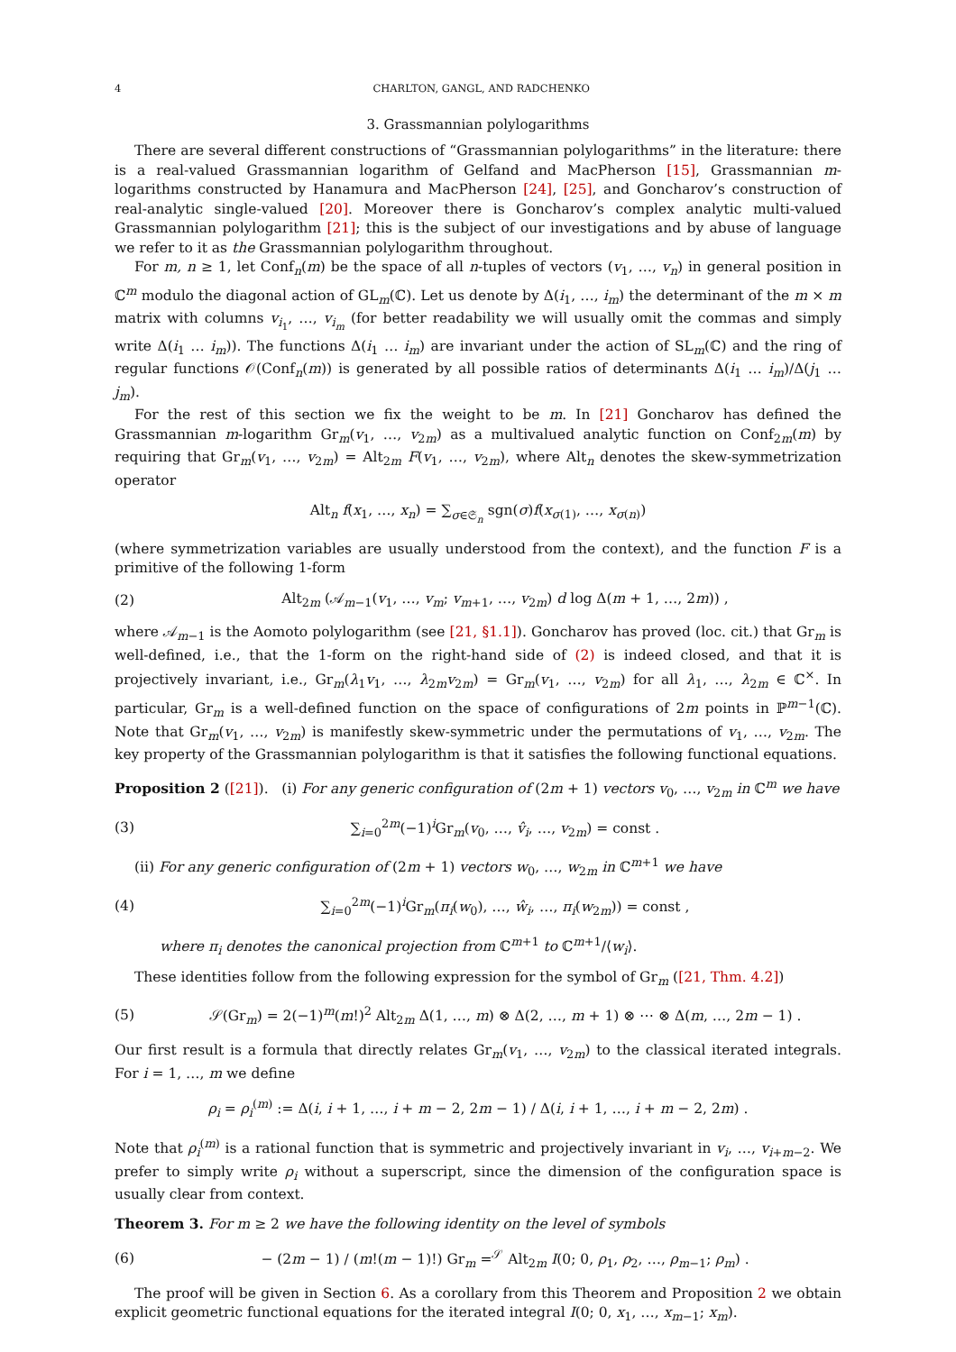4 CHARLTON, GANGL, AND RADCHENKO
3. Grassmannian polylogarithms
There are several different constructions of “Grassmannian polylogarithms” in the literature: there is a real-valued Grassmannian logarithm of Gelfand and MacPherson [15], Grassmannian m-logarithms constructed by Hanamura and MacPherson [24], [25], and Goncharov’s construction of real-analytic single-valued [20]. Moreover there is Goncharov’s complex analytic multi-valued Grassmannian polylogarithm [21]; this is the subject of our investigations and by abuse of language we refer to it as the Grassmannian polylogarithm throughout.
For m, n ≥ 1, let Conf<sub>n</sub>(m) be the space of all n-tuples of vectors (v<sub>1</sub>, …, v<sub>n</sub>) in general position in ℂ<sup>m</sup> modulo the diagonal action of GL<sub>m</sub>(ℂ). Let us denote by Δ(i<sub>1</sub>, …, i<sub>m</sub>) the determinant of the m × m matrix with columns v<sub>i<sub>1</sub></sub>, …, v<sub>i<sub>m</sub></sub> (for better readability we will usually omit the commas and simply write Δ(i<sub>1</sub> … i<sub>m</sub>)). The functions Δ(i<sub>1</sub> … i<sub>m</sub>) are invariant under the action of SL<sub>m</sub>(ℂ) and the ring of regular functions 𝒪(Conf<sub>n</sub>(m)) is generated by all possible ratios of determinants Δ(i<sub>1</sub> … i<sub>m</sub>)/Δ(j<sub>1</sub> … j<sub>m</sub>).
For the rest of this section we fix the weight to be m. In [21] Goncharov has defined the Grassmannian m-logarithm Gr<sub>m</sub>(v<sub>1</sub>, …, v<sub>2m</sub>) as a multivalued analytic function on Conf<sub>2m</sub>(m) by requiring that Gr<sub>m</sub>(v<sub>1</sub>, …, v<sub>2m</sub>) = Alt<sub>2m</sub> F(v<sub>1</sub>, …, v<sub>2m</sub>), where Alt<sub>n</sub> denotes the skew-symmetrization operator
Alt<sub>n</sub> f(x<sub>1</sub>, …, x<sub>n</sub>) = ∑<sub>σ∈𝔖<sub>n</sub></sub> sgn(σ)f(x<sub>σ(1)</sub>, …, x<sub>σ(n)</sub>)
(where symmetrization variables are usually understood from the context), and the function F is a primitive of the following 1-form
(2) Alt<sub>2m</sub> (𝒜<sub>m−1</sub>(v<sub>1</sub>, …, v<sub>m</sub>; v<sub>m+1</sub>, …, v<sub>2m</sub>) d log Δ(m + 1, …, 2m)) ,
where 𝒜<sub>m−1</sub> is the Aomoto polylogarithm (see [21, §1.1]). Goncharov has proved (loc. cit.) that Gr<sub>m</sub> is well-defined, i.e., that the 1-form on the right-hand side of (2) is indeed closed, and that it is projectively invariant, i.e., Gr<sub>m</sub>(λ<sub>1</sub>v<sub>1</sub>, …, λ<sub>2m</sub>v<sub>2m</sub>) = Gr<sub>m</sub>(v<sub>1</sub>, …, v<sub>2m</sub>) for all λ<sub>1</sub>, …, λ<sub>2m</sub> ∈ ℂ<sup>×</sup>. In particular, Gr<sub>m</sub> is a well-defined function on the space of configurations of 2m points in ℙ<sup>m−1</sup>(ℂ). Note that Gr<sub>m</sub>(v<sub>1</sub>, …, v<sub>2m</sub>) is manifestly skew-symmetric under the permutations of v<sub>1</sub>, …, v<sub>2m</sub>. The key property of the Grassmannian polylogarithm is that it satisfies the following functional equations.
Proposition 2 ([21]). (i) For any generic configuration of (2m + 1) vectors v<sub>0</sub>, …, v<sub>2m</sub> in ℂ<sup>m</sup> we have
(3) ∑<sub>i=0</sub><sup>2m</sup>(−1)<sup>i</sup>Gr<sub>m</sub>(v<sub>0</sub>, …, v̂<sub>i</sub>, …, v<sub>2m</sub>) = const .
(ii) For any generic configuration of (2m + 1) vectors w<sub>0</sub>, …, w<sub>2m</sub> in ℂ<sup>m+1</sup> we have
(4) ∑<sub>i=0</sub><sup>2m</sup>(−1)<sup>i</sup>Gr<sub>m</sub>(π<sub>i</sub>(w<sub>0</sub>), …, ŵ<sub>i</sub>, …, π<sub>i</sub>(w<sub>2m</sub>)) = const ,
where π<sub>i</sub> denotes the canonical projection from ℂ<sup>m+1</sup> to ℂ<sup>m+1</sup>/⟨w<sub>i</sub>⟩.
These identities follow from the following expression for the symbol of Gr<sub>m</sub> ([21, Thm. 4.2])
(5) 𝒮(Gr<sub>m</sub>) = 2(−1)<sup>m</sup>(m!)<sup>2</sup> Alt<sub>2m</sub> Δ(1, …, m) ⊗ Δ(2, …, m + 1) ⊗ ⋯ ⊗ Δ(m, …, 2m − 1) .
Our first result is a formula that directly relates Gr<sub>m</sub>(v<sub>1</sub>, …, v<sub>2m</sub>) to the classical iterated integrals. For i = 1, …, m we define
ρ<sub>i</sub> = ρ<sub>i</sub><sup>(m)</sup> := Δ(i, i + 1, …, i + m − 2, 2m − 1) / Δ(i, i + 1, …, i + m − 2, 2m) .
Note that ρ<sub>i</sub><sup>(m)</sup> is a rational function that is symmetric and projectively invariant in v<sub>i</sub>, …, v<sub>i+m−2</sub>. We prefer to simply write ρ<sub>i</sub> without a superscript, since the dimension of the configuration space is usually clear from context.
Theorem 3. For m ≥ 2 we have the following identity on the level of symbols
(6) − (2m − 1) / (m!(m − 1)!) Gr<sub>m</sub> =<sup>𝒮</sup> Alt<sub>2m</sub> I(0; 0, ρ<sub>1</sub>, ρ<sub>2</sub>, …, ρ<sub>m−1</sub>; ρ<sub>m</sub>) .
The proof will be given in Section 6. As a corollary from this Theorem and Proposition 2 we obtain explicit geometric functional equations for the iterated integral I(0; 0, x<sub>1</sub>, …, x<sub>m−1</sub>; x<sub>m</sub>).